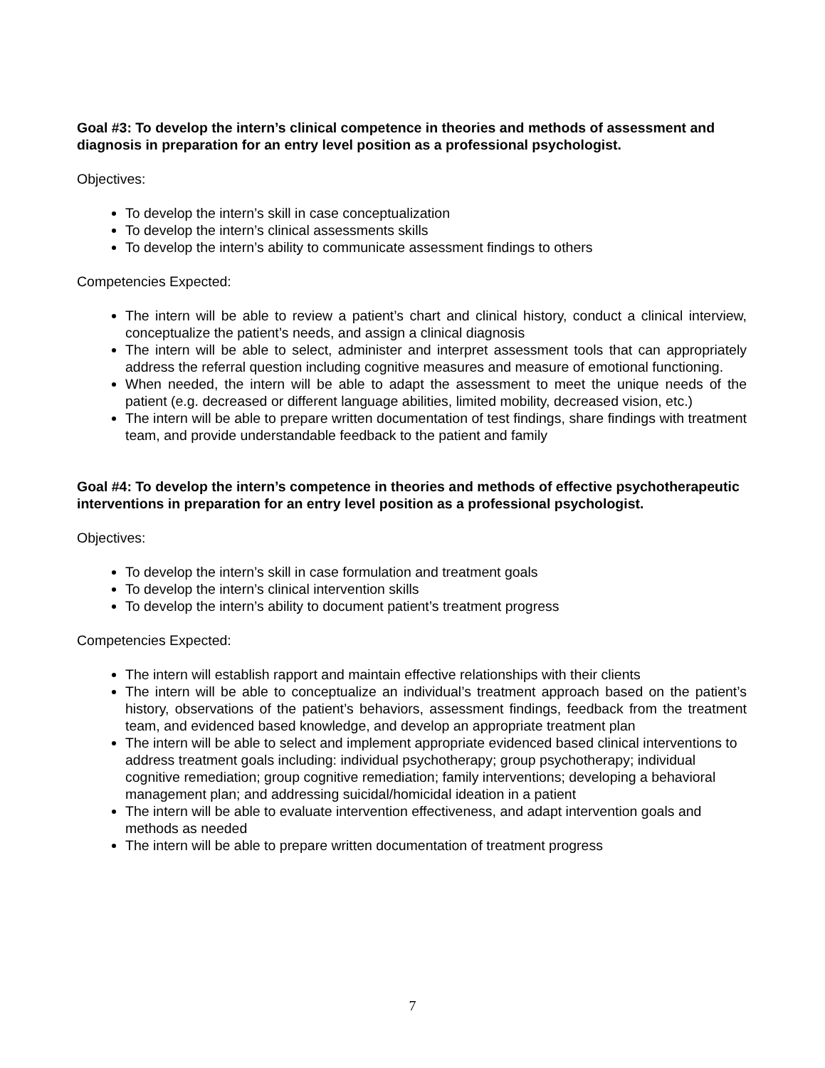Goal #3: To develop the intern’s clinical competence in theories and methods of assessment and diagnosis in preparation for an entry level position as a professional psychologist.
Objectives:
To develop the intern’s skill in case conceptualization
To develop the intern’s clinical assessments skills
To develop the intern’s ability to communicate assessment findings to others
Competencies Expected:
The intern will be able to review a patient’s chart and clinical history, conduct a clinical interview, conceptualize the patient’s needs, and assign a clinical diagnosis
The intern will be able to select, administer and interpret assessment tools that can appropriately address the referral question including cognitive measures and measure of emotional functioning.
When needed, the intern will be able to adapt the assessment to meet the unique needs of the patient (e.g. decreased or different language abilities, limited mobility, decreased vision, etc.)
The intern will be able to prepare written documentation of test findings, share findings with treatment team, and provide understandable feedback to the patient and family
Goal #4: To develop the intern’s competence in theories and methods of effective psychotherapeutic interventions in preparation for an entry level position as a professional psychologist.
Objectives:
To develop the intern’s skill in case formulation and treatment goals
To develop the intern’s clinical intervention skills
To develop the intern’s ability to document patient’s treatment progress
Competencies Expected:
The intern will establish rapport and maintain effective relationships with their clients
The intern will be able to conceptualize an individual’s treatment approach based on the patient’s history, observations of the patient’s behaviors, assessment findings, feedback from the treatment team, and evidenced based knowledge, and develop an appropriate treatment plan
The intern will be able to select and implement appropriate evidenced based clinical interventions to address treatment goals including: individual psychotherapy; group psychotherapy; individual cognitive remediation; group cognitive remediation; family interventions; developing a behavioral management plan; and addressing suicidal/homicidal ideation in a patient
The intern will be able to evaluate intervention effectiveness, and adapt intervention goals and methods as needed
The intern will be able to prepare written documentation of treatment progress
7